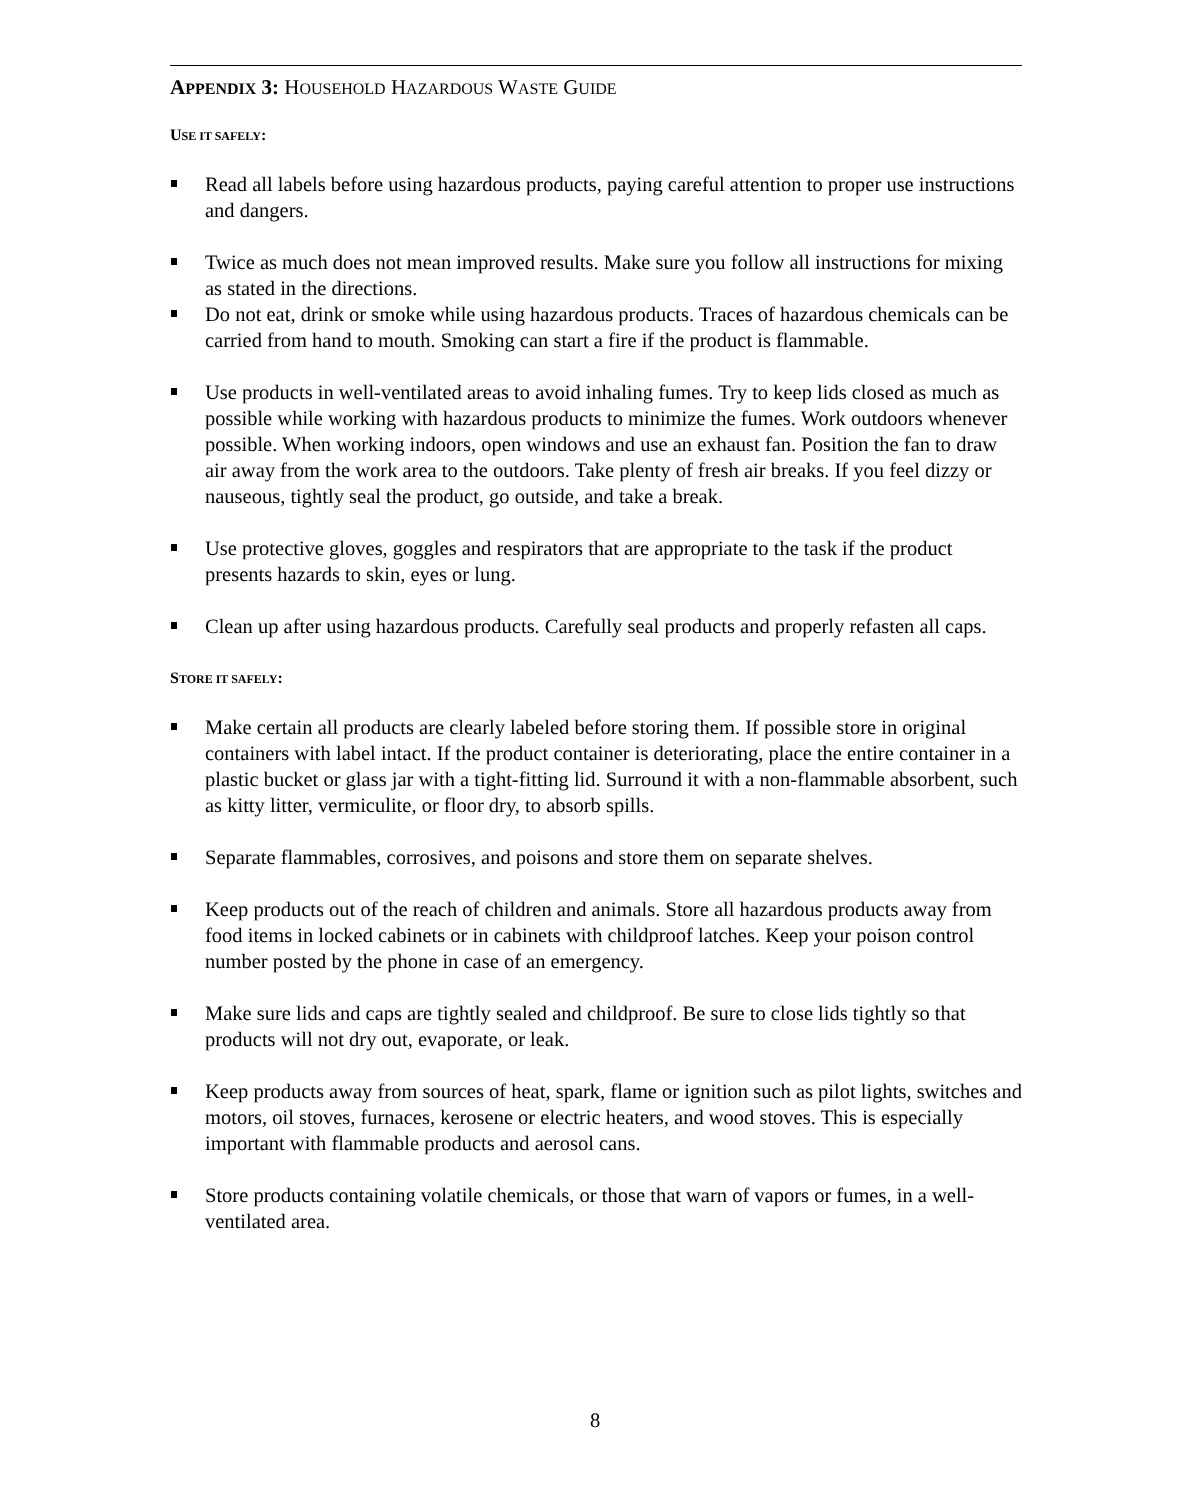APPENDIX 3: HOUSEHOLD HAZARDOUS WASTE GUIDE
USE IT SAFELY:
Read all labels before using hazardous products, paying careful attention to proper use instructions and dangers.
Twice as much does not mean improved results. Make sure you follow all instructions for mixing as stated in the directions.
Do not eat, drink or smoke while using hazardous products. Traces of hazardous chemicals can be carried from hand to mouth. Smoking can start a fire if the product is flammable.
Use products in well-ventilated areas to avoid inhaling fumes. Try to keep lids closed as much as possible while working with hazardous products to minimize the fumes. Work outdoors whenever possible. When working indoors, open windows and use an exhaust fan. Position the fan to draw air away from the work area to the outdoors. Take plenty of fresh air breaks. If you feel dizzy or nauseous, tightly seal the product, go outside, and take a break.
Use protective gloves, goggles and respirators that are appropriate to the task if the product presents hazards to skin, eyes or lung.
Clean up after using hazardous products. Carefully seal products and properly refasten all caps.
STORE IT SAFELY:
Make certain all products are clearly labeled before storing them. If possible store in original containers with label intact. If the product container is deteriorating, place the entire container in a plastic bucket or glass jar with a tight-fitting lid. Surround it with a non-flammable absorbent, such as kitty litter, vermiculite, or floor dry, to absorb spills.
Separate flammables, corrosives, and poisons and store them on separate shelves.
Keep products out of the reach of children and animals. Store all hazardous products away from food items in locked cabinets or in cabinets with childproof latches. Keep your poison control number posted by the phone in case of an emergency.
Make sure lids and caps are tightly sealed and childproof. Be sure to close lids tightly so that products will not dry out, evaporate, or leak.
Keep products away from sources of heat, spark, flame or ignition such as pilot lights, switches and motors, oil stoves, furnaces, kerosene or electric heaters, and wood stoves. This is especially important with flammable products and aerosol cans.
Store products containing volatile chemicals, or those that warn of vapors or fumes, in a well-ventilated area.
8